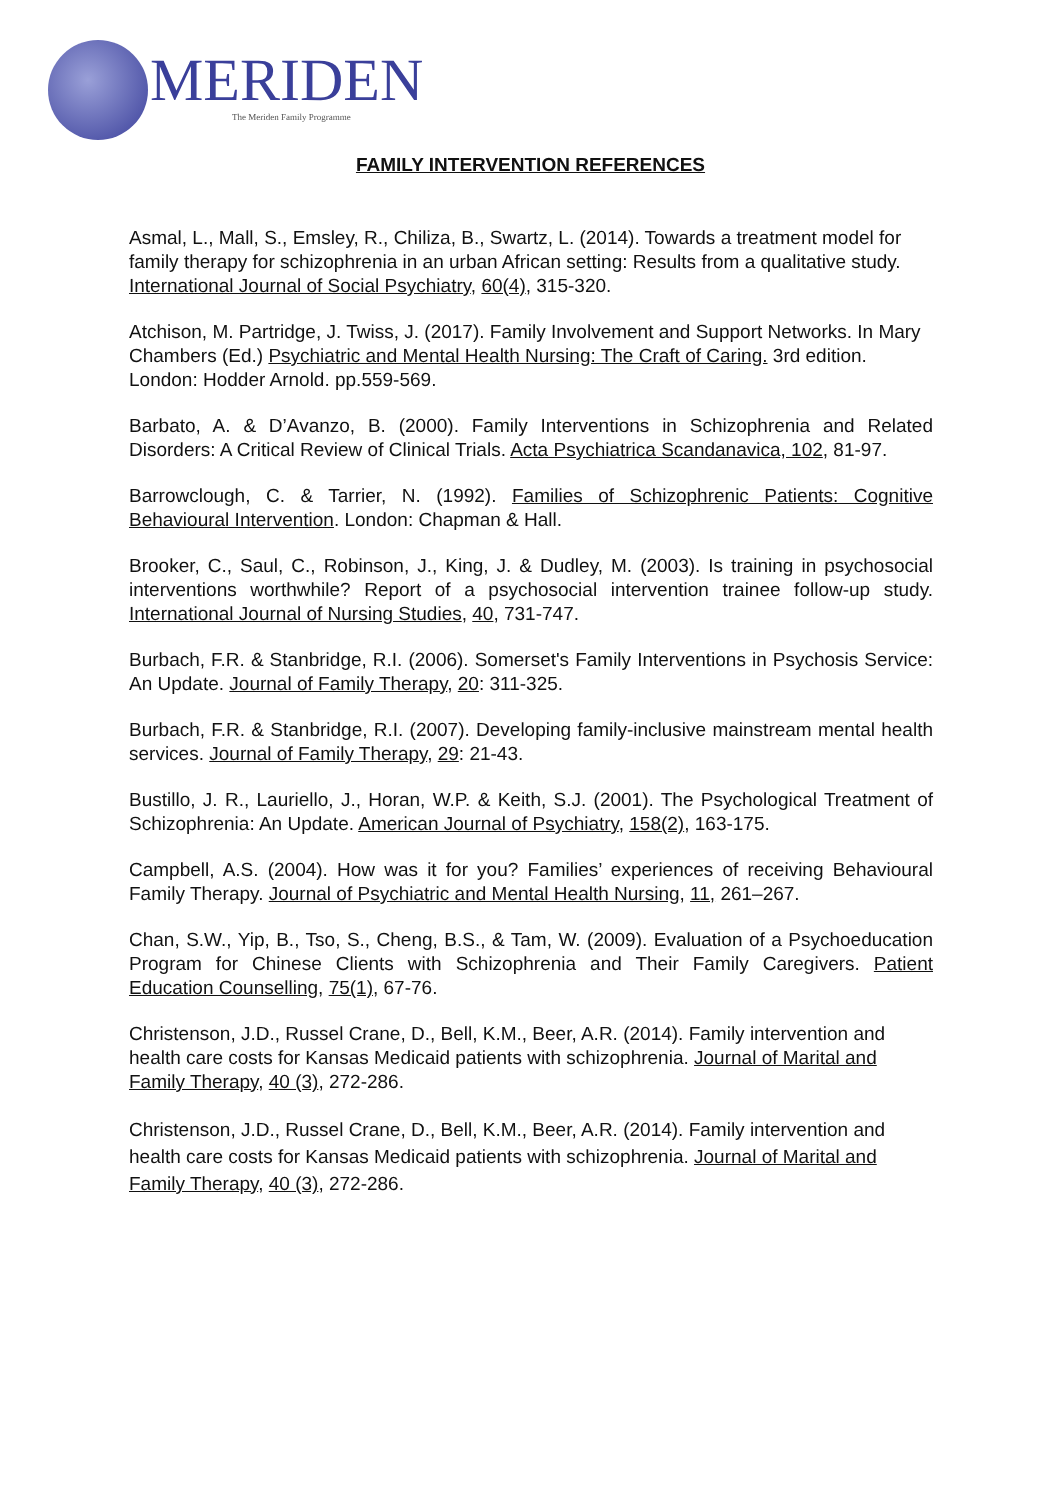MERIDEN The Meriden Family Programme
FAMILY INTERVENTION REFERENCES
Asmal, L., Mall, S., Emsley, R., Chiliza, B., Swartz, L. (2014). Towards a treatment model for family therapy for schizophrenia in an urban African setting: Results from a qualitative study. International Journal of Social Psychiatry, 60(4), 315-320.
Atchison, M. Partridge, J. Twiss, J. (2017). Family Involvement and Support Networks. In Mary Chambers (Ed.) Psychiatric and Mental Health Nursing: The Craft of Caring. 3rd edition. London: Hodder Arnold. pp.559-569.
Barbato, A. & D’Avanzo, B. (2000). Family Interventions in Schizophrenia and Related Disorders: A Critical Review of Clinical Trials. Acta Psychiatrica Scandanavica, 102, 81-97.
Barrowclough, C. & Tarrier, N. (1992). Families of Schizophrenic Patients: Cognitive Behavioural Intervention. London: Chapman & Hall.
Brooker, C., Saul, C., Robinson, J., King, J. & Dudley, M. (2003). Is training in psychosocial interventions worthwhile? Report of a psychosocial intervention trainee follow-up study. International Journal of Nursing Studies, 40, 731-747.
Burbach, F.R. & Stanbridge, R.I. (2006). Somerset's Family Interventions in Psychosis Service: An Update. Journal of Family Therapy, 20: 311-325.
Burbach, F.R. & Stanbridge, R.I. (2007). Developing family-inclusive mainstream mental health services. Journal of Family Therapy, 29: 21-43.
Bustillo, J. R., Lauriello, J., Horan, W.P. & Keith, S.J. (2001). The Psychological Treatment of Schizophrenia: An Update. American Journal of Psychiatry, 158(2), 163-175.
Campbell, A.S. (2004). How was it for you? Families’ experiences of receiving Behavioural Family Therapy. Journal of Psychiatric and Mental Health Nursing, 11, 261–267.
Chan, S.W., Yip, B., Tso, S., Cheng, B.S., & Tam, W. (2009). Evaluation of a Psychoeducation Program for Chinese Clients with Schizophrenia and Their Family Caregivers. Patient Education Counselling, 75(1), 67-76.
Christenson, J.D., Russel Crane, D., Bell, K.M., Beer, A.R. (2014). Family intervention and health care costs for Kansas Medicaid patients with schizophrenia. Journal of Marital and Family Therapy, 40 (3), 272-286.
Christenson, J.D., Russel Crane, D., Bell, K.M., Beer, A.R. (2014). Family intervention and health care costs for Kansas Medicaid patients with schizophrenia. Journal of Marital and Family Therapy, 40 (3), 272-286.